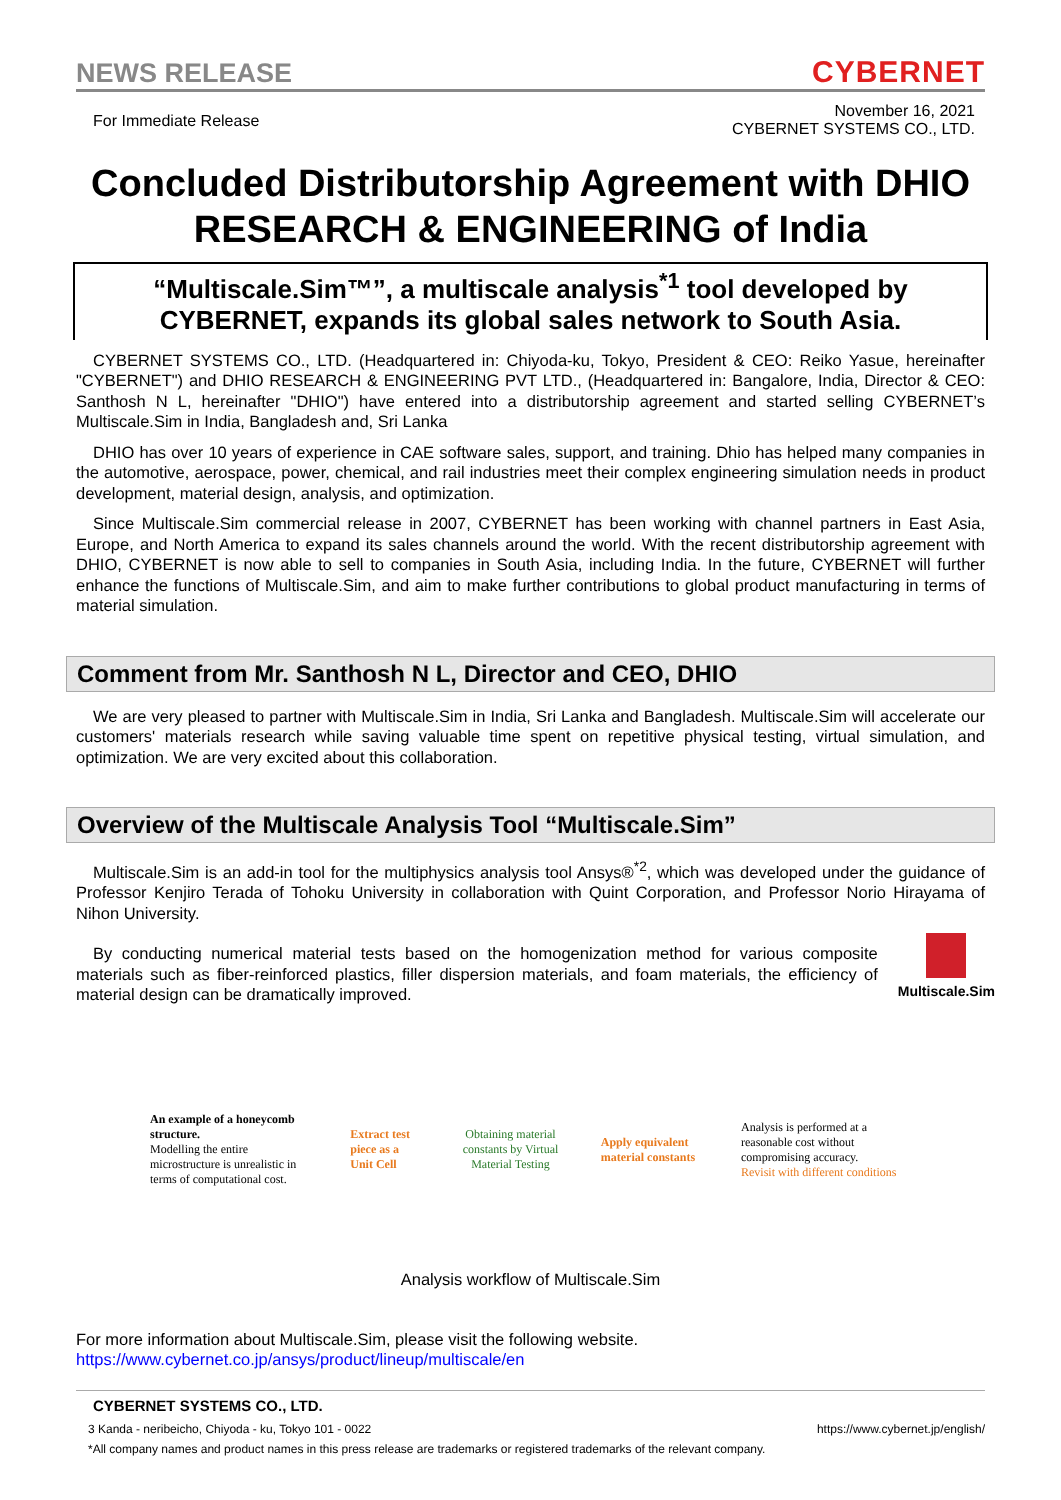NEWS RELEASE CYBERNET
For Immediate Release November 16, 2021
CYBERNET SYSTEMS CO., LTD.
Concluded Distributorship Agreement with DHIO RESEARCH & ENGINEERING of India
“Multiscale.Sim™”, a multiscale analysis<sup>*1</sup> tool developed by
CYBERNET, expands its global sales network to South Asia.
CYBERNET SYSTEMS CO., LTD. (Headquartered in: Chiyoda-ku, Tokyo, President & CEO: Reiko Yasue, hereinafter "CYBERNET") and DHIO RESEARCH & ENGINEERING PVT LTD., (Headquartered in: Bangalore, India, Director & CEO: Santhosh N L, hereinafter "DHIO") have entered into a distributorship agreement and started selling CYBERNET’s Multiscale.Sim in India, Bangladesh and, Sri Lanka
DHIO has over 10 years of experience in CAE software sales, support, and training. Dhio has helped many companies in the automotive, aerospace, power, chemical, and rail industries meet their complex engineering simulation needs in product development, material design, analysis, and optimization.
Since Multiscale.Sim commercial release in 2007, CYBERNET has been working with channel partners in East Asia, Europe, and North America to expand its sales channels around the world. With the recent distributorship agreement with DHIO, CYBERNET is now able to sell to companies in South Asia, including India. In the future, CYBERNET will further enhance the functions of Multiscale.Sim, and aim to make further contributions to global product manufacturing in terms of material simulation.
Comment from Mr. Santhosh N L, Director and CEO, DHIO
We are very pleased to partner with Multiscale.Sim in India, Sri Lanka and Bangladesh. Multiscale.Sim will accelerate our customers' materials research while saving valuable time spent on repetitive physical testing, virtual simulation, and optimization. We are very excited about this collaboration.
Overview of the Multiscale Analysis Tool “Multiscale.Sim”
Multiscale.Sim is an add-in tool for the multiphysics analysis tool Ansys®<sup>*2</sup>, which was developed under the guidance of Professor Kenjiro Terada of Tohoku University in collaboration with Quint Corporation, and Professor Norio Hirayama of Nihon University.
By conducting numerical material tests based on the homogenization method for various composite materials such as fiber-reinforced plastics, filler dispersion materials, and foam materials, the efficiency of material design can be dramatically improved.
Multiscale.Sim
An example of a honeycomb structure.
Modelling the entire microstructure is unrealistic in terms of computational cost.
Extract test piece as a Unit Cell
Obtaining material constants by Virtual Material Testing
Apply equivalent material constants
Analysis is performed at a reasonable cost without compromising accuracy.
Revisit with different conditions
Analysis workflow of Multiscale.Sim
For more information about Multiscale.Sim, please visit the following website.
https://www.cybernet.co.jp/ansys/product/lineup/multiscale/en
CYBERNET SYSTEMS CO., LTD.
3 Kanda - neribeicho, Chiyoda - ku, Tokyo 101 - 0022 https://www.cybernet.jp/english/
*All company names and product names in this press release are trademarks or registered trademarks of the relevant company.